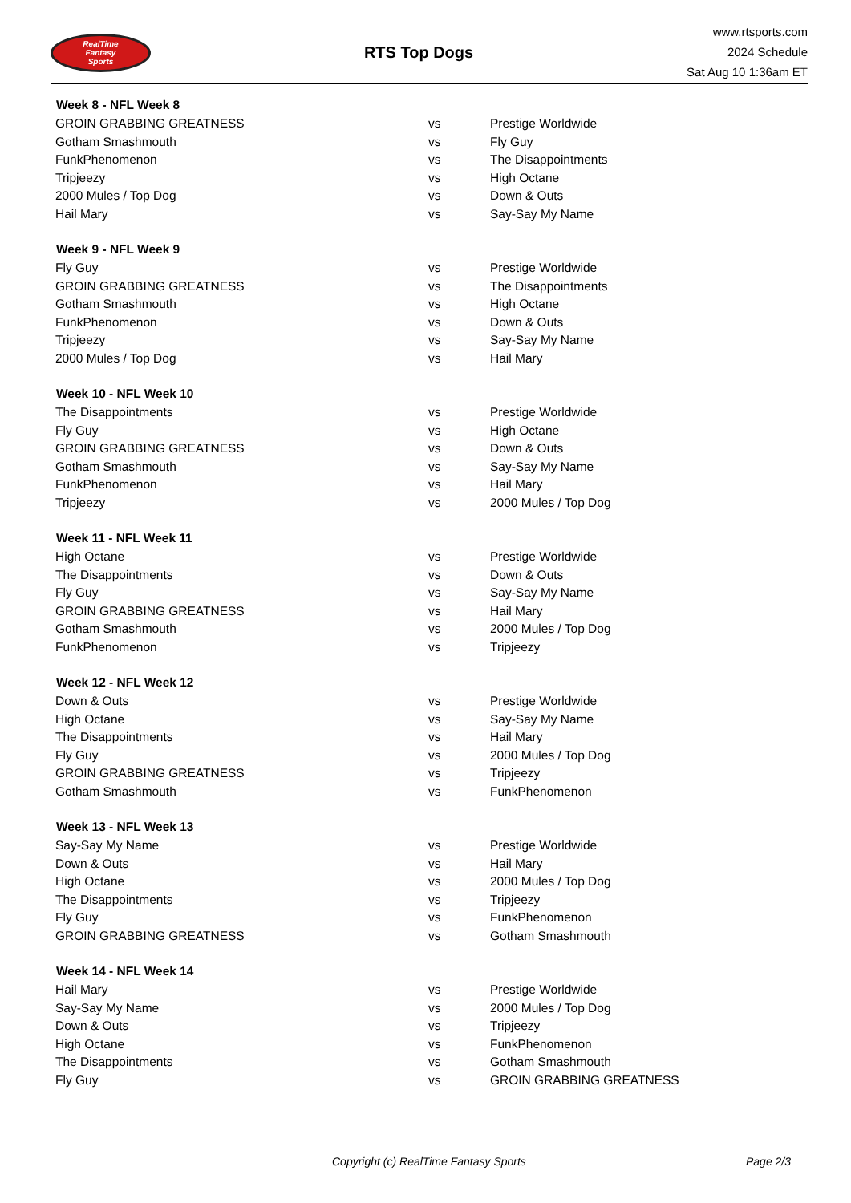RealTime
Fantasy
Sports
RTS Top Dogs
www.rtsports.com
2024 Schedule
Sat Aug 10 1:36am ET
| Week 8 - NFL Week 8 | | |
| --- | --- | --- |
| GROIN GRABBING GREATNESS | vs | Prestige Worldwide |
| Gotham Smashmouth | vs | Fly Guy |
| FunkPhenomenon | vs | The Disappointments |
| Tripjeezy | vs | High Octane |
| 2000 Mules / Top Dog | vs | Down & Outs |
| Hail Mary | vs | Say-Say My Name |
| Week 9 - NFL Week 9 | | |
| Fly Guy | vs | Prestige Worldwide |
| GROIN GRABBING GREATNESS | vs | The Disappointments |
| Gotham Smashmouth | vs | High Octane |
| FunkPhenomenon | vs | Down & Outs |
| Tripjeezy | vs | Say-Say My Name |
| 2000 Mules / Top Dog | vs | Hail Mary |
| Week 10 - NFL Week 10 | | |
| The Disappointments | vs | Prestige Worldwide |
| Fly Guy | vs | High Octane |
| GROIN GRABBING GREATNESS | vs | Down & Outs |
| Gotham Smashmouth | vs | Say-Say My Name |
| FunkPhenomenon | vs | Hail Mary |
| Tripjeezy | vs | 2000 Mules / Top Dog |
| Week 11 - NFL Week 11 | | |
| High Octane | vs | Prestige Worldwide |
| The Disappointments | vs | Down & Outs |
| Fly Guy | vs | Say-Say My Name |
| GROIN GRABBING GREATNESS | vs | Hail Mary |
| Gotham Smashmouth | vs | 2000 Mules / Top Dog |
| FunkPhenomenon | vs | Tripjeezy |
| Week 12 - NFL Week 12 | | |
| Down & Outs | vs | Prestige Worldwide |
| High Octane | vs | Say-Say My Name |
| The Disappointments | vs | Hail Mary |
| Fly Guy | vs | 2000 Mules / Top Dog |
| GROIN GRABBING GREATNESS | vs | Tripjeezy |
| Gotham Smashmouth | vs | FunkPhenomenon |
| Week 13 - NFL Week 13 | | |
| Say-Say My Name | vs | Prestige Worldwide |
| Down & Outs | vs | Hail Mary |
| High Octane | vs | 2000 Mules / Top Dog |
| The Disappointments | vs | Tripjeezy |
| Fly Guy | vs | FunkPhenomenon |
| GROIN GRABBING GREATNESS | vs | Gotham Smashmouth |
| Week 14 - NFL Week 14 | | |
| Hail Mary | vs | Prestige Worldwide |
| Say-Say My Name | vs | 2000 Mules / Top Dog |
| Down & Outs | vs | Tripjeezy |
| High Octane | vs | FunkPhenomenon |
| The Disappointments | vs | Gotham Smashmouth |
| Fly Guy | vs | GROIN GRABBING GREATNESS |
Copyright (c) RealTime Fantasy Sports Page 2/3